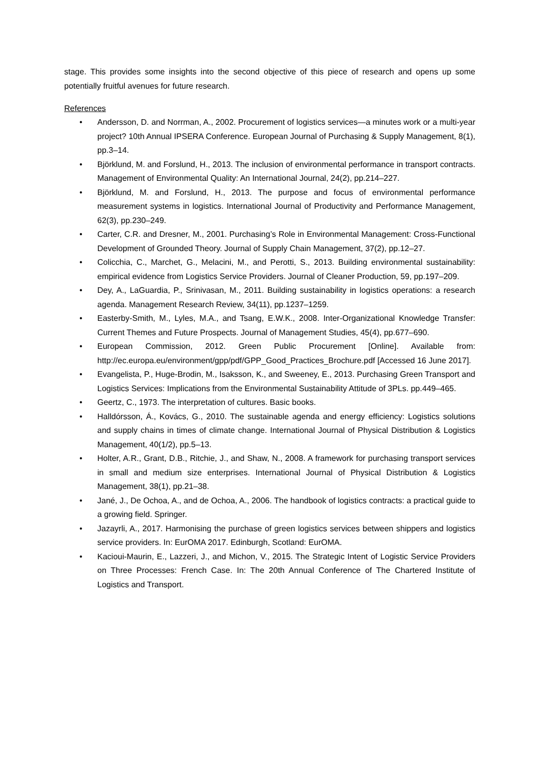stage. This provides some insights into the second objective of this piece of research and opens up some potentially fruitful avenues for future research.
References
• Andersson, D. and Norrman, A., 2002. Procurement of logistics services—a minutes work or a multi-year project? 10th Annual IPSERA Conference. European Journal of Purchasing & Supply Management, 8(1), pp.3–14.
• Björklund, M. and Forslund, H., 2013. The inclusion of environmental performance in transport contracts. Management of Environmental Quality: An International Journal, 24(2), pp.214–227.
• Björklund, M. and Forslund, H., 2013. The purpose and focus of environmental performance measurement systems in logistics. International Journal of Productivity and Performance Management, 62(3), pp.230–249.
• Carter, C.R. and Dresner, M., 2001. Purchasing’s Role in Environmental Management: Cross-Functional Development of Grounded Theory. Journal of Supply Chain Management, 37(2), pp.12–27.
• Colicchia, C., Marchet, G., Melacini, M., and Perotti, S., 2013. Building environmental sustainability: empirical evidence from Logistics Service Providers. Journal of Cleaner Production, 59, pp.197–209.
• Dey, A., LaGuardia, P., Srinivasan, M., 2011. Building sustainability in logistics operations: a research agenda. Management Research Review, 34(11), pp.1237–1259.
• Easterby-Smith, M., Lyles, M.A., and Tsang, E.W.K., 2008. Inter-Organizational Knowledge Transfer: Current Themes and Future Prospects. Journal of Management Studies, 45(4), pp.677–690.
• European Commission, 2012. Green Public Procurement [Online]. Available from: http://ec.europa.eu/environment/gpp/pdf/GPP_Good_Practices_Brochure.pdf [Accessed 16 June 2017].
• Evangelista, P., Huge-Brodin, M., Isaksson, K., and Sweeney, E., 2013. Purchasing Green Transport and Logistics Services: Implications from the Environmental Sustainability Attitude of 3PLs. pp.449–465.
• Geertz, C., 1973. The interpretation of cultures. Basic books.
• Halldórsson, Á., Kovács, G., 2010. The sustainable agenda and energy efficiency: Logistics solutions and supply chains in times of climate change. International Journal of Physical Distribution & Logistics Management, 40(1/2), pp.5–13.
• Holter, A.R., Grant, D.B., Ritchie, J., and Shaw, N., 2008. A framework for purchasing transport services in small and medium size enterprises. International Journal of Physical Distribution & Logistics Management, 38(1), pp.21–38.
• Jané, J., De Ochoa, A., and de Ochoa, A., 2006. The handbook of logistics contracts: a practical guide to a growing field. Springer.
• Jazayrli, A., 2017. Harmonising the purchase of green logistics services between shippers and logistics service providers. In: EurOMA 2017. Edinburgh, Scotland: EurOMA.
• Kacioui-Maurin, E., Lazzeri, J., and Michon, V., 2015. The Strategic Intent of Logistic Service Providers on Three Processes: French Case. In: The 20th Annual Conference of The Chartered Institute of Logistics and Transport.